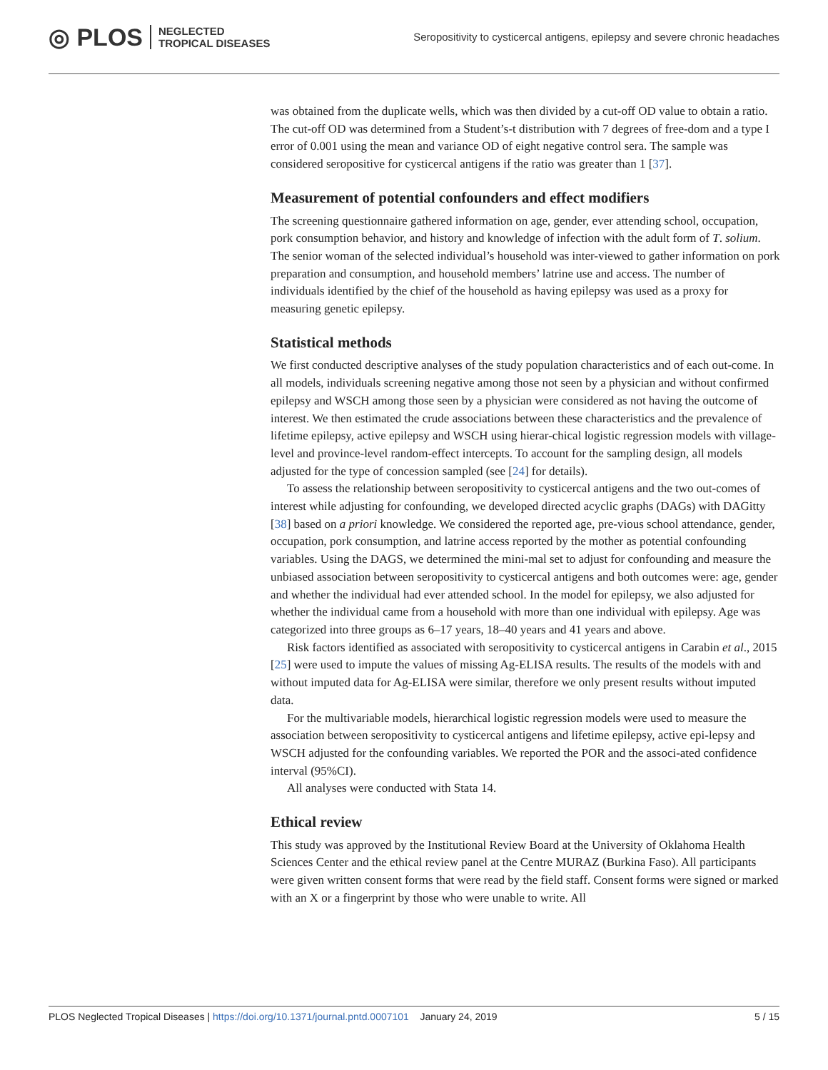◎ PLOS NEGLECTED
TROPICAL DISEASES
Seropositivity to cysticercal antigens, epilepsy and severe chronic headaches
was obtained from the duplicate wells, which was then divided by a cut-off OD value to obtain a ratio. The cut-off OD was determined from a Student’s-t distribution with 7 degrees of free-dom and a type I error of 0.001 using the mean and variance OD of eight negative control sera. The sample was considered seropositive for cysticercal antigens if the ratio was greater than 1 [37].
Measurement of potential confounders and effect modifiers
The screening questionnaire gathered information on age, gender, ever attending school, occupation, pork consumption behavior, and history and knowledge of infection with the adult form of T. solium. The senior woman of the selected individual’s household was inter-viewed to gather information on pork preparation and consumption, and household members’ latrine use and access. The number of individuals identified by the chief of the household as having epilepsy was used as a proxy for measuring genetic epilepsy.
Statistical methods
We first conducted descriptive analyses of the study population characteristics and of each out-come. In all models, individuals screening negative among those not seen by a physician and without confirmed epilepsy and WSCH among those seen by a physician were considered as not having the outcome of interest. We then estimated the crude associations between these characteristics and the prevalence of lifetime epilepsy, active epilepsy and WSCH using hierar-chical logistic regression models with village-level and province-level random-effect intercepts. To account for the sampling design, all models adjusted for the type of concession sampled (see [24] for details).
To assess the relationship between seropositivity to cysticercal antigens and the two out-comes of interest while adjusting for confounding, we developed directed acyclic graphs (DAGs) with DAGitty [38] based on a priori knowledge. We considered the reported age, pre-vious school attendance, gender, occupation, pork consumption, and latrine access reported by the mother as potential confounding variables. Using the DAGS, we determined the mini-mal set to adjust for confounding and measure the unbiased association between seropositivity to cysticercal antigens and both outcomes were: age, gender and whether the individual had ever attended school. In the model for epilepsy, we also adjusted for whether the individual came from a household with more than one individual with epilepsy. Age was categorized into three groups as 6–17 years, 18–40 years and 41 years and above.
Risk factors identified as associated with seropositivity to cysticercal antigens in Carabin et al., 2015 [25] were used to impute the values of missing Ag-ELISA results. The results of the models with and without imputed data for Ag-ELISA were similar, therefore we only present results without imputed data.
For the multivariable models, hierarchical logistic regression models were used to measure the association between seropositivity to cysticercal antigens and lifetime epilepsy, active epi-lepsy and WSCH adjusted for the confounding variables. We reported the POR and the associ-ated confidence interval (95%CI).
All analyses were conducted with Stata 14.
Ethical review
This study was approved by the Institutional Review Board at the University of Oklahoma Health Sciences Center and the ethical review panel at the Centre MURAZ (Burkina Faso). All participants were given written consent forms that were read by the field staff. Consent forms were signed or marked with an X or a fingerprint by those who were unable to write. All
PLOS Neglected Tropical Diseases | https://doi.org/10.1371/journal.pntd.0007101 January 24, 2019 5 / 15